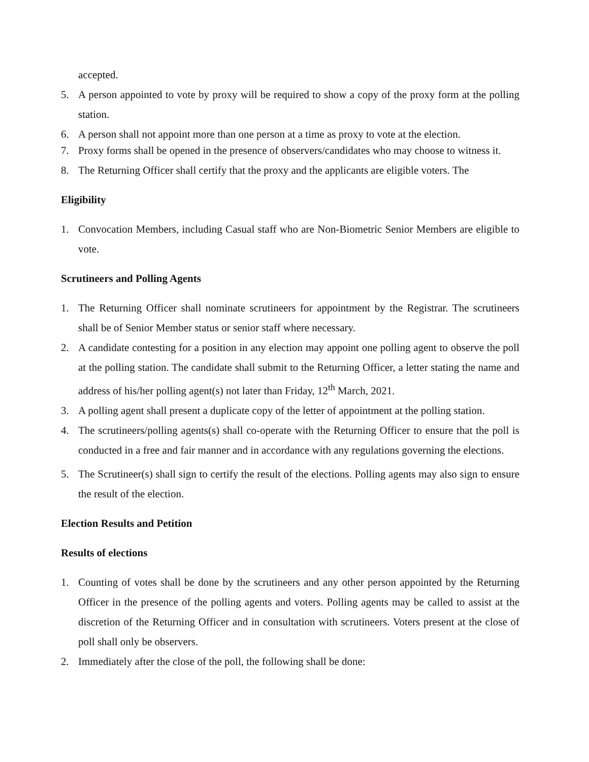accepted.
5. A person appointed to vote by proxy will be required to show a copy of the proxy form at the polling station.
6. A person shall not appoint more than one person at a time as proxy to vote at the election.
7. Proxy forms shall be opened in the presence of observers/candidates who may choose to witness it.
8. The Returning Officer shall certify that the proxy and the applicants are eligible voters. The
Eligibility
1. Convocation Members, including Casual staff who are Non-Biometric Senior Members are eligible to vote.
Scrutineers and Polling Agents
1. The Returning Officer shall nominate scrutineers for appointment by the Registrar. The scrutineers shall be of Senior Member status or senior staff where necessary.
2. A candidate contesting for a position in any election may appoint one polling agent to observe the poll at the polling station. The candidate shall submit to the Returning Officer, a letter stating the name and address of his/her polling agent(s) not later than Friday, 12<sup>th</sup> March, 2021.
3. A polling agent shall present a duplicate copy of the letter of appointment at the polling station.
4. The scrutineers/polling agents(s) shall co-operate with the Returning Officer to ensure that the poll is conducted in a free and fair manner and in accordance with any regulations governing the elections.
5. The Scrutineer(s) shall sign to certify the result of the elections. Polling agents may also sign to ensure the result of the election.
Election Results and Petition
Results of elections
1. Counting of votes shall be done by the scrutineers and any other person appointed by the Returning Officer in the presence of the polling agents and voters. Polling agents may be called to assist at the discretion of the Returning Officer and in consultation with scrutineers. Voters present at the close of poll shall only be observers.
2. Immediately after the close of the poll, the following shall be done: